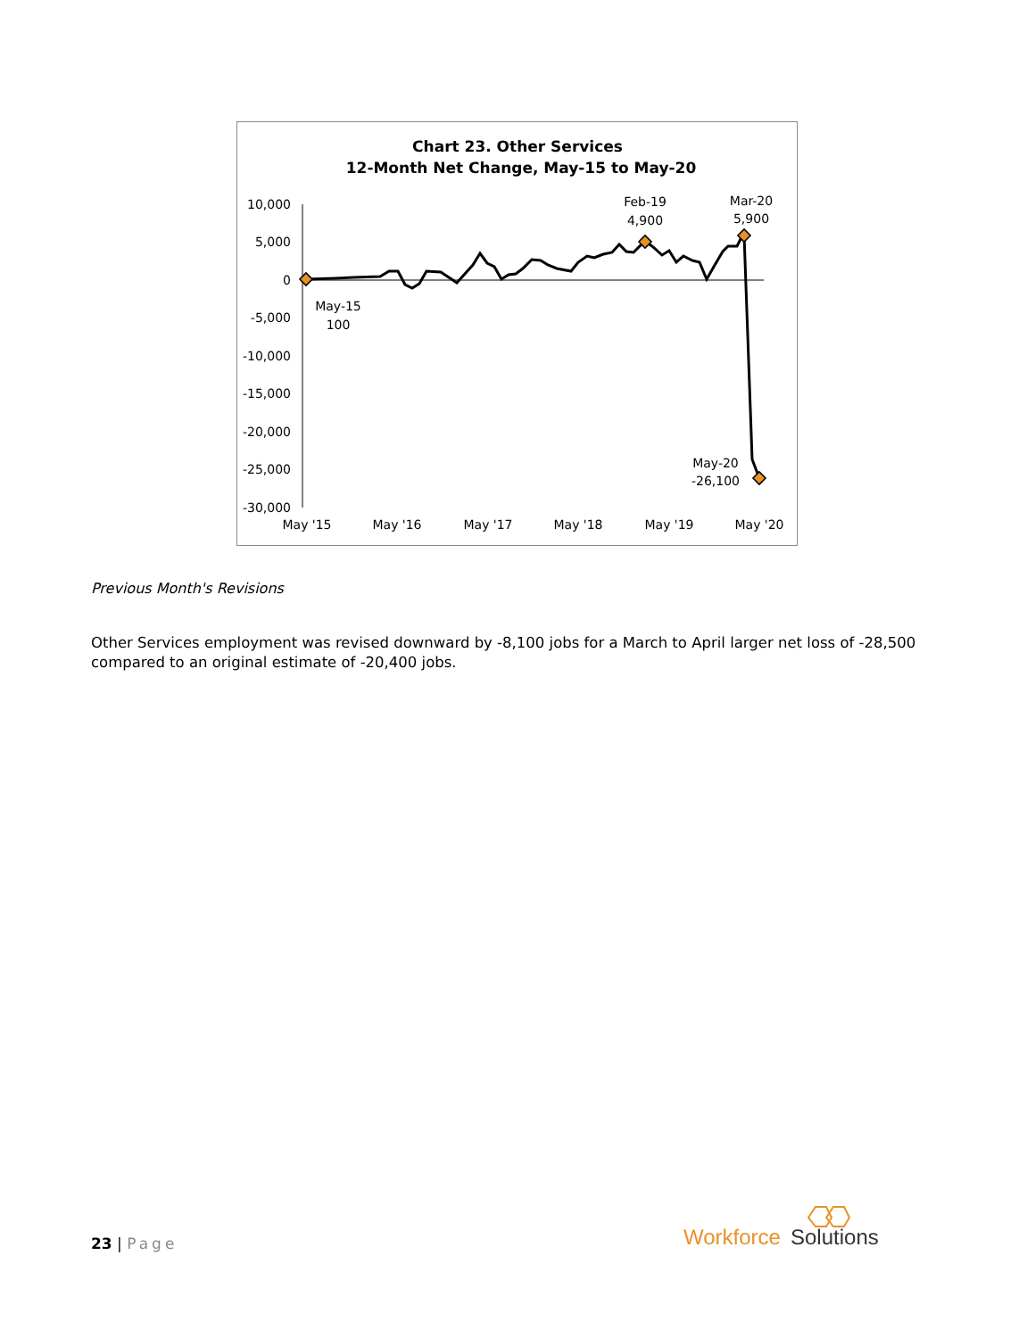Chart 23. Other Services
12-Month Net Change, May-15 to May-20
10,000
5,000
0
-5,000
-10,000
-15,000
-20,000
-25,000
-30,000
May '15
May '16
May '17
May '18
May '19
May '20
May-15
100
Feb-19
4,900
Mar-20
5,900
May-20
-26,100
Previous Month's Revisions
Other Services employment was revised downward by -8,100 jobs for a March to April larger net loss of -28,500 compared to an original estimate of -20,400 jobs.
23 | Page
Workforce
Solutions